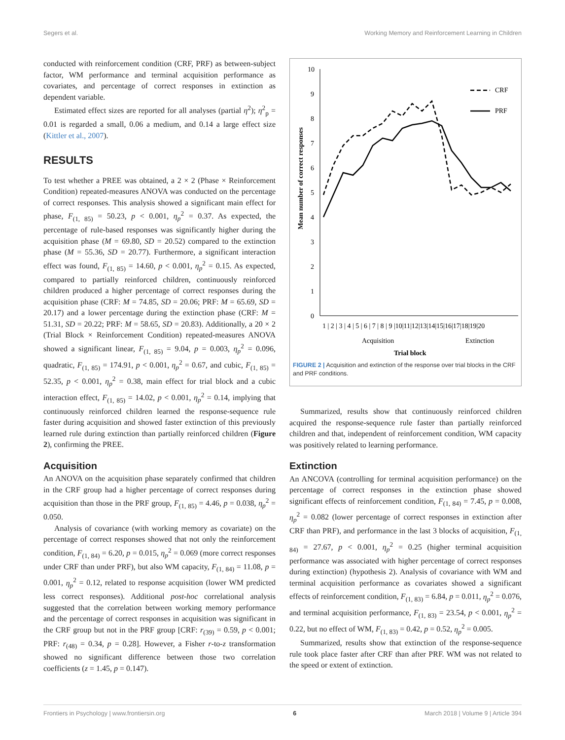Segers et al. Working Memory and Reinforcement Learning in Children
conducted with reinforcement condition (CRF, PRF) as between-subject factor, WM performance and terminal acquisition performance as covariates, and percentage of correct responses in extinction as dependent variable.
Estimated effect sizes are reported for all analyses (partial η<sup>2</sup>); η<sup>2</sup><sub>p</sub> = 0.01 is regarded a small, 0.06 a medium, and 0.14 a large effect size (Kittler et al., 2007).
RESULTS
To test whether a PREE was obtained, a 2 × 2 (Phase × Reinforcement Condition) repeated-measures ANOVA was conducted on the percentage of correct responses. This analysis showed a significant main effect for phase, F<sub>(1, 85)</sub> = 50.23, p < 0.001, η<sub>p</sub><sup>2</sup> = 0.37. As expected, the percentage of rule-based responses was significantly higher during the acquisition phase (M = 69.80, SD = 20.52) compared to the extinction phase (M = 55.36, SD = 20.77). Furthermore, a significant interaction effect was found, F<sub>(1, 85)</sub> = 14.60, p < 0.001, η<sub>p</sub><sup>2</sup> = 0.15. As expected, compared to partially reinforced children, continuously reinforced children produced a higher percentage of correct responses during the acquisition phase (CRF: M = 74.85, SD = 20.06; PRF: M = 65.69, SD = 20.17) and a lower percentage during the extinction phase (CRF: M = 51.31, SD = 20.22; PRF: M = 58.65, SD = 20.83). Additionally, a 20 × 2 (Trial Block × Reinforcement Condition) repeated-measures ANOVA showed a significant linear, F<sub>(1, 85)</sub> = 9.04, p = 0.003, η<sub>p</sub><sup>2</sup> = 0.096, quadratic, F<sub>(1, 85)</sub> = 174.91, p < 0.001, η<sub>p</sub><sup>2</sup> = 0.67, and cubic, F<sub>(1, 85)</sub> = 52.35, p < 0.001, η<sub>p</sub><sup>2</sup> = 0.38, main effect for trial block and a cubic interaction effect, F<sub>(1, 85)</sub> = 14.02, p < 0.001, η<sub>p</sub><sup>2</sup> = 0.14, implying that continuously reinforced children learned the response-sequence rule faster during acquisition and showed faster extinction of this previously learned rule during extinction than partially reinforced children (Figure 2), confirming the PREE.
Acquisition
An ANOVA on the acquisition phase separately confirmed that children in the CRF group had a higher percentage of correct responses during acquisition than those in the PRF group, F<sub>(1, 85)</sub> = 4.46, p = 0.038, η<sub>p</sub><sup>2</sup> = 0.050.
Analysis of covariance (with working memory as covariate) on the percentage of correct responses showed that not only the reinforcement condition, F<sub>(1, 84)</sub> = 6.20, p = 0.015, η<sub>p</sub><sup>2</sup> = 0.069 (more correct responses under CRF than under PRF), but also WM capacity, F<sub>(1, 84)</sub> = 11.08, p = 0.001, η<sub>p</sub><sup>2</sup> = 0.12, related to response acquisition (lower WM predicted less correct responses). Additional post-hoc correlational analysis suggested that the correlation between working memory performance and the percentage of correct responses in acquisition was significant in the CRF group but not in the PRF group [CRF: r<sub>(39)</sub> = 0.59, p < 0.001; PRF: r<sub>(48)</sub> = 0.34, p = 0.28]. However, a Fisher r-to-z transformation showed no significant difference between those two correlation coefficients (z = 1.45, p = 0.147).
10
9
8
7
6
5
4
3
2
1
0
CRF
PRF
1 | 2 | 3 | 4 | 5 | 6 | 7 | 8 | 9 |10|11|12|13|14|15|16|17|18|19|20
Acquisition
Extinction
Trial block
Mean number of correct responses
FIGURE 2 | Acquisition and extinction of the response over trial blocks in the CRF and PRF conditions.
Summarized, results show that continuously reinforced children acquired the response-sequence rule faster than partially reinforced children and that, independent of reinforcement condition, WM capacity was positively related to learning performance.
Extinction
An ANCOVA (controlling for terminal acquisition performance) on the percentage of correct responses in the extinction phase showed significant effects of reinforcement condition, F<sub>(1, 84)</sub> = 7.45, p = 0.008, η<sub>p</sub><sup>2</sup> = 0.082 (lower percentage of correct responses in extinction after CRF than PRF), and performance in the last 3 blocks of acquisition, F<sub>(1, 84)</sub> = 27.67, p < 0.001, η<sub>p</sub><sup>2</sup> = 0.25 (higher terminal acquisition performance was associated with higher percentage of correct responses during extinction) (hypothesis 2). Analysis of covariance with WM and terminal acquisition performance as covariates showed a significant effects of reinforcement condition, F<sub>(1, 83)</sub> = 6.84, p = 0.011, η<sub>p</sub><sup>2</sup> = 0.076, and terminal acquisition performance, F<sub>(1, 83)</sub> = 23.54, p < 0.001, η<sub>p</sub><sup>2</sup> = 0.22, but no effect of WM, F<sub>(1, 83)</sub> = 0.42, p = 0.52, η<sub>p</sub><sup>2</sup> = 0.005.
Summarized, results show that extinction of the response-sequence rule took place faster after CRF than after PRF. WM was not related to the speed or extent of extinction.
Frontiers in Psychology | www.frontiersin.org 6 March 2018 | Volume 9 | Article 394